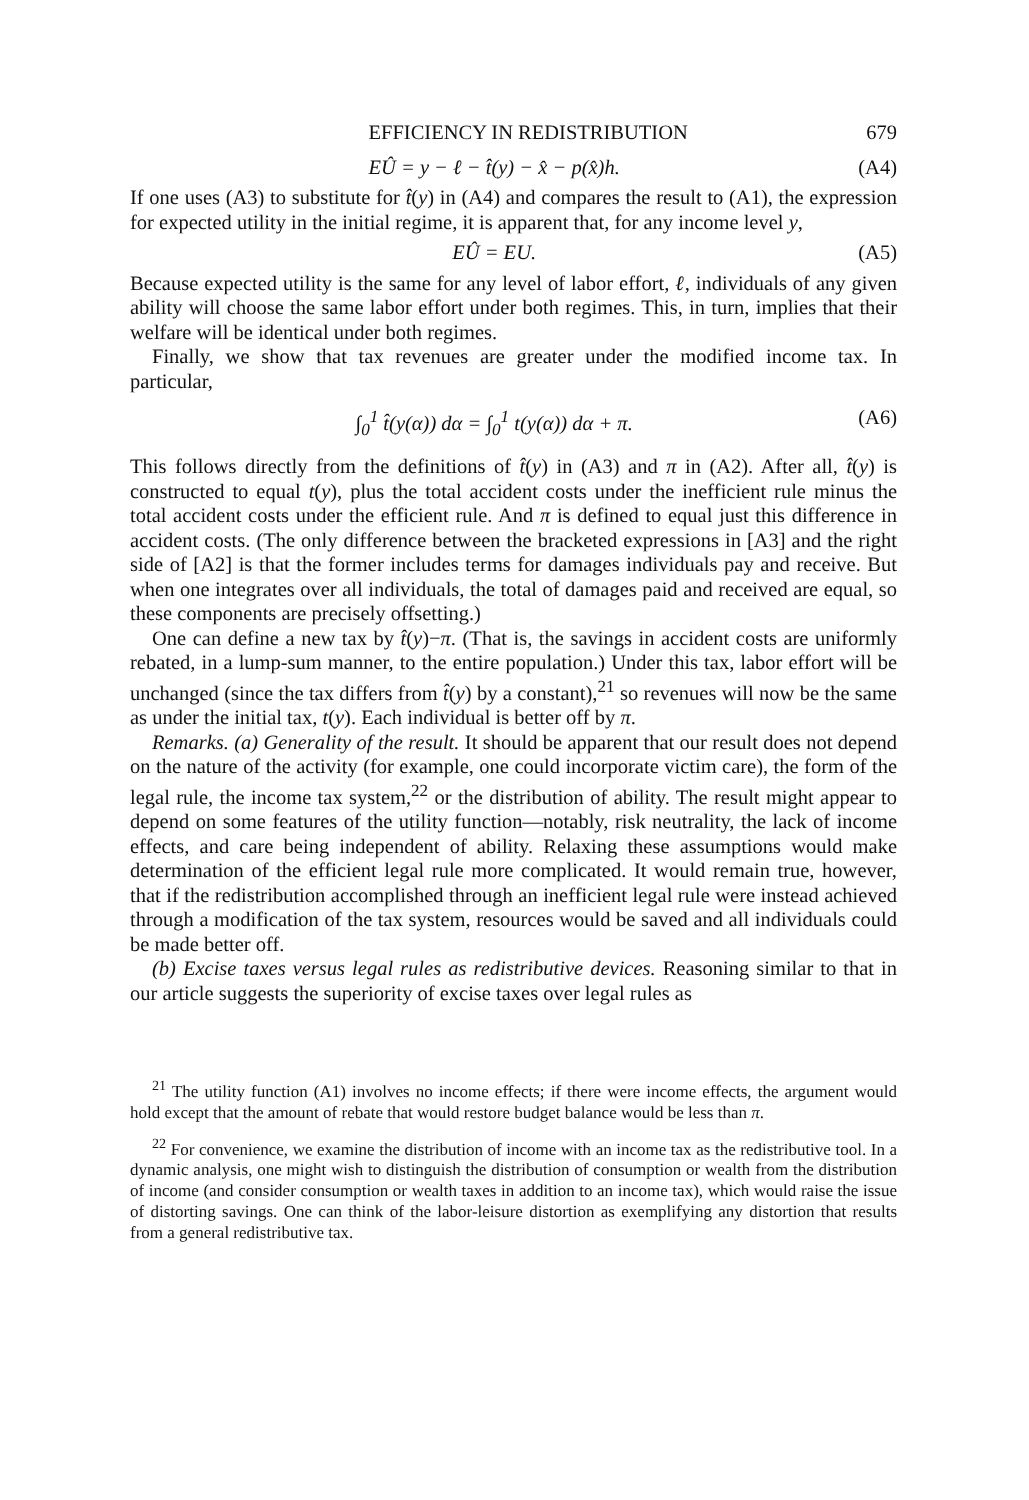EFFICIENCY IN REDISTRIBUTION 679
EÛ = y − ℓ − t̂(y) − x̂ − p(x̂)h. (A4)
If one uses (A3) to substitute for t̂(y) in (A4) and compares the result to (A1), the expression for expected utility in the initial regime, it is apparent that, for any income level y,
EÛ = EU. (A5)
Because expected utility is the same for any level of labor effort, ℓ, individuals of any given ability will choose the same labor effort under both regimes. This, in turn, implies that their welfare will be identical under both regimes.
Finally, we show that tax revenues are greater under the modified income tax. In particular,
∫<sub>0</sub><sup>1</sup> t̂(y(α)) dα = ∫<sub>0</sub><sup>1</sup> t(y(α)) dα + π. (A6)
This follows directly from the definitions of t̂(y) in (A3) and π in (A2). After all, t̂(y) is constructed to equal t(y), plus the total accident costs under the inefficient rule minus the total accident costs under the efficient rule. And π is defined to equal just this difference in accident costs. (The only difference between the bracketed expressions in [A3] and the right side of [A2] is that the former includes terms for damages individuals pay and receive. But when one integrates over all individuals, the total of damages paid and received are equal, so these components are precisely offsetting.)
One can define a new tax by t̂(y)−π. (That is, the savings in accident costs are uniformly rebated, in a lump-sum manner, to the entire population.) Under this tax, labor effort will be unchanged (since the tax differs from t̂(y) by a constant),<sup>21</sup> so revenues will now be the same as under the initial tax, t(y). Each individual is better off by π.
Remarks. (a) Generality of the result. It should be apparent that our result does not depend on the nature of the activity (for example, one could incorporate victim care), the form of the legal rule, the income tax system,<sup>22</sup> or the distribution of ability. The result might appear to depend on some features of the utility function—notably, risk neutrality, the lack of income effects, and care being independent of ability. Relaxing these assumptions would make determination of the efficient legal rule more complicated. It would remain true, however, that if the redistribution accomplished through an inefficient legal rule were instead achieved through a modification of the tax system, resources would be saved and all individuals could be made better off.
(b) Excise taxes versus legal rules as redistributive devices. Reasoning similar to that in our article suggests the superiority of excise taxes over legal rules as
<sup>21</sup> The utility function (A1) involves no income effects; if there were income effects, the argument would hold except that the amount of rebate that would restore budget balance would be less than π.
<sup>22</sup> For convenience, we examine the distribution of income with an income tax as the redistributive tool. In a dynamic analysis, one might wish to distinguish the distribution of consumption or wealth from the distribution of income (and consider consumption or wealth taxes in addition to an income tax), which would raise the issue of distorting savings. One can think of the labor-leisure distortion as exemplifying any distortion that results from a general redistributive tax.